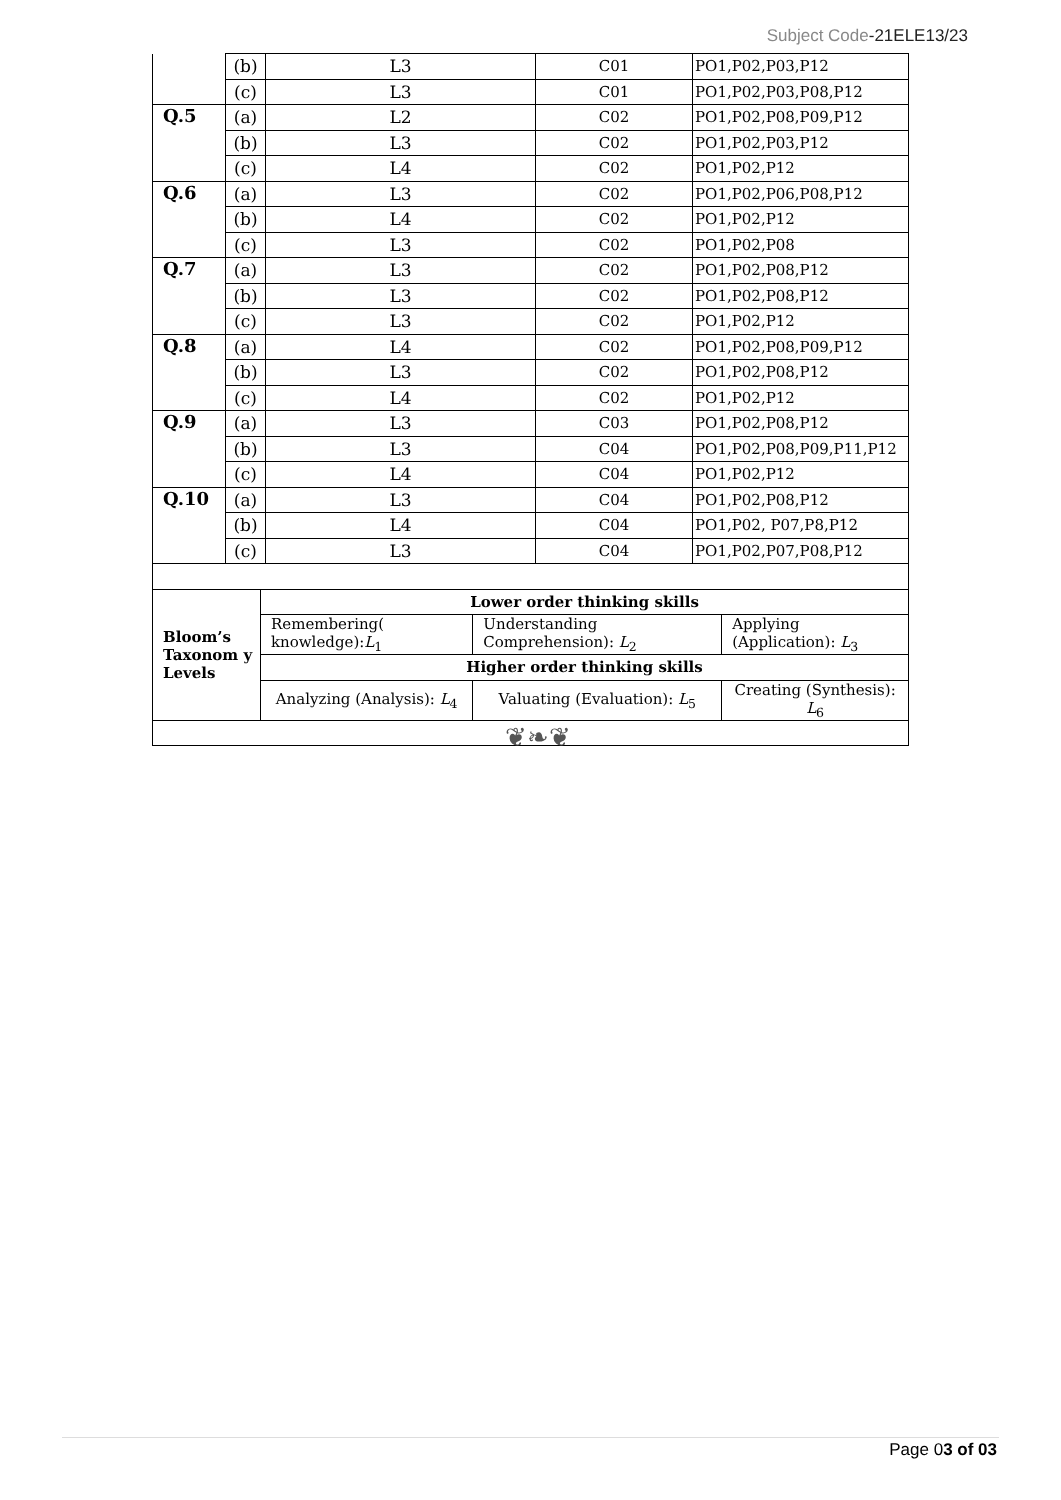Subject Code-21ELE13/23
| | (b) | L3 | C01 | PO1,P02,P03,P12 |
| | (c) | L3 | C01 | PO1,P02,P03,P08,P12 |
| Q.5 | (a) | L2 | C02 | PO1,P02,P08,P09,P12 |
| | (b) | L3 | C02 | PO1,P02,P03,P12 |
| | (c) | L4 | C02 | PO1,P02,P12 |
| Q.6 | (a) | L3 | C02 | PO1,P02,P06,P08,P12 |
| | (b) | L4 | C02 | PO1,P02,P12 |
| | (c) | L3 | C02 | PO1,P02,P08 |
| Q.7 | (a) | L3 | C02 | PO1,P02,P08,P12 |
| | (b) | L3 | C02 | PO1,P02,P08,P12 |
| | (c) | L3 | C02 | PO1,P02,P12 |
| Q.8 | (a) | L4 | C02 | PO1,P02,P08,P09,P12 |
| | (b) | L3 | C02 | PO1,P02,P08,P12 |
| | (c) | L4 | C02 | PO1,P02,P12 |
| Q.9 | (a) | L3 | C03 | PO1,P02,P08,P12 |
| | (b) | L3 | C04 | PO1,P02,P08,P09,P11,P12 |
| | (c) | L4 | C04 | PO1,P02,P12 |
| Q.10 | (a) | L3 | C04 | PO1,P02,P08,P12 |
| | (b) | L4 | C04 | PO1,P02, P07,P8,P12 |
| | (c) | L3 | C04 | PO1,P02,P07,P08,P12 |
| Bloom’s Taxonom y Levels | Lower order thinking skills | | |
| | Remembering( knowledge): L<sub>1</sub> | Understanding Comprehension): L<sub>2</sub> | Applying (Application): L<sub>3</sub> |
| | Higher order thinking skills | | |
| | Analyzing (Analysis): L<sub>4</sub> | Valuating (Evaluation): L<sub>5</sub> | Creating (Synthesis): L<sub>6</sub> |
❦❧❦
Page 03 of 03